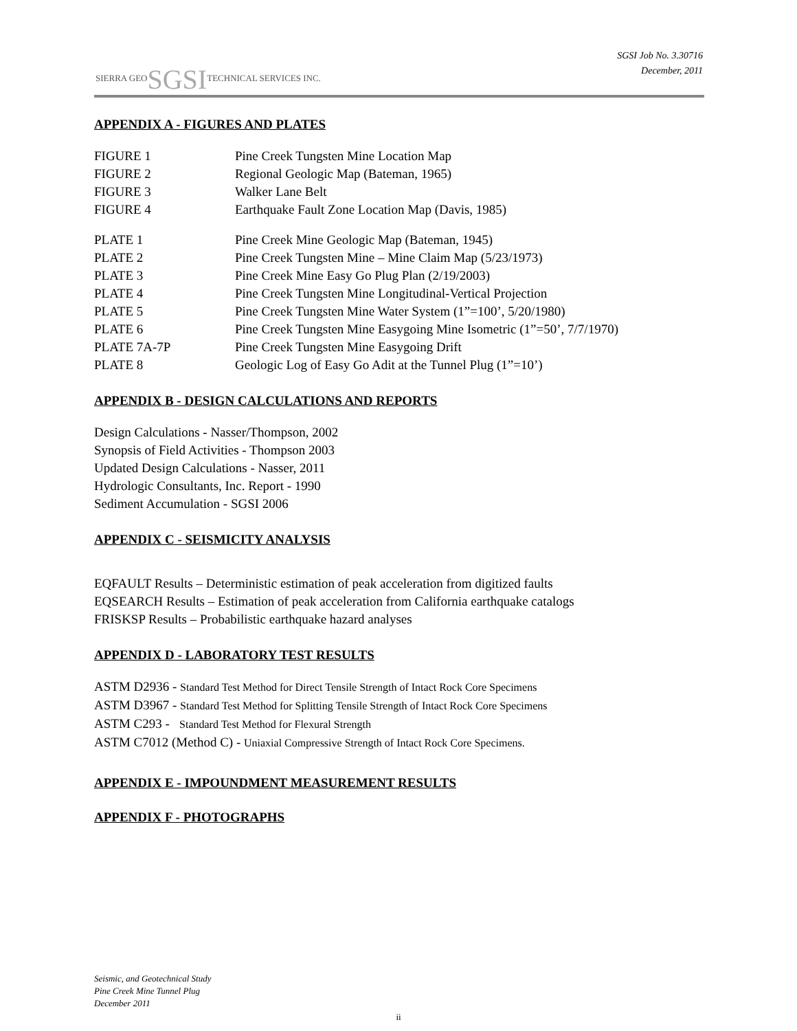SIERRA GEOSGSITECHNICAL SERVICES INC.
SGSI Job No. 3.30716
December, 2011
APPENDIX A - FIGURES AND PLATES
FIGURE 1 Pine Creek Tungsten Mine Location Map
FIGURE 2 Regional Geologic Map (Bateman, 1965)
FIGURE 3 Walker Lane Belt
FIGURE 4 Earthquake Fault Zone Location Map (Davis, 1985)
PLATE 1 Pine Creek Mine Geologic Map (Bateman, 1945)
PLATE 2 Pine Creek Tungsten Mine – Mine Claim Map (5/23/1973)
PLATE 3 Pine Creek Mine Easy Go Plug Plan (2/19/2003)
PLATE 4 Pine Creek Tungsten Mine Longitudinal-Vertical Projection
PLATE 5 Pine Creek Tungsten Mine Water System (1”=100’, 5/20/1980)
PLATE 6 Pine Creek Tungsten Mine Easygoing Mine Isometric (1”=50’, 7/7/1970)
PLATE 7A-7P Pine Creek Tungsten Mine Easygoing Drift
PLATE 8 Geologic Log of Easy Go Adit at the Tunnel Plug (1”=10’)
APPENDIX B - DESIGN CALCULATIONS AND REPORTS
Design Calculations - Nasser/Thompson, 2002
Synopsis of Field Activities - Thompson 2003
Updated Design Calculations - Nasser, 2011
Hydrologic Consultants, Inc. Report - 1990
Sediment Accumulation - SGSI 2006
APPENDIX C - SEISMICITY ANALYSIS
EQFAULT Results – Deterministic estimation of peak acceleration from digitized faults
EQSEARCH Results – Estimation of peak acceleration from California earthquake catalogs
FRISKSP Results – Probabilistic earthquake hazard analyses
APPENDIX D - LABORATORY TEST RESULTS
ASTM D2936 - Standard Test Method for Direct Tensile Strength of Intact Rock Core Specimens
ASTM D3967 - Standard Test Method for Splitting Tensile Strength of Intact Rock Core Specimens
ASTM C293 - Standard Test Method for Flexural Strength
ASTM C7012 (Method C) - Uniaxial Compressive Strength of Intact Rock Core Specimens.
APPENDIX E - IMPOUNDMENT MEASUREMENT RESULTS
APPENDIX F - PHOTOGRAPHS
Seismic, and Geotechnical Study
Pine Creek Mine Tunnel Plug
December 2011
ii